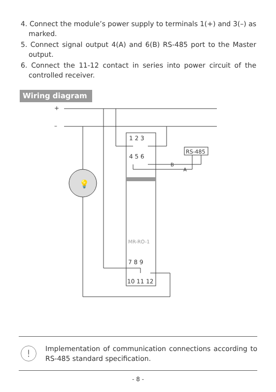4. Connect the module’s power supply to terminals 1(+) and 3(–) as marked.
5. Connect signal output 4(A) and 6(B) RS-485 port to the Master output.
6. Connect the 11-12 contact in series into power circuit of the controlled receiver.
Wiring diagram
+
–
1 2 3
4 5 6
MR-RO-1
7 8 9
10 11 12
RS-485
💡
B
A
!
Implementation of communication connections according to RS-485 standard specification.
- 8 -